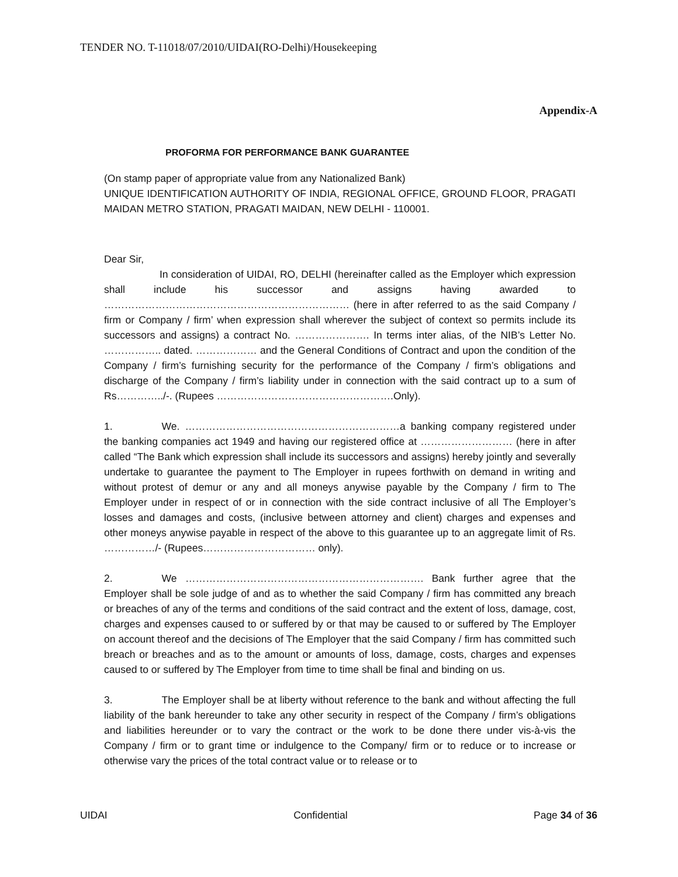TENDER NO. T-11018/07/2010/UIDAI(RO-Delhi)/Housekeeping
Appendix-A
PROFORMA FOR PERFORMANCE BANK GUARANTEE
(On stamp paper of appropriate value from any Nationalized Bank)
UNIQUE IDENTIFICATION AUTHORITY OF INDIA, REGIONAL OFFICE, GROUND FLOOR, PRAGATI MAIDAN METRO STATION, PRAGATI MAIDAN, NEW DELHI - 110001.
Dear Sir,
In consideration of UIDAI, RO, DELHI (hereinafter called as the Employer which expression shall include his successor and assigns having awarded to ……………………………………………………………… (here in after referred to as the said Company / firm or Company / firm’ when expression shall wherever the subject of context so permits include its successors and assigns) a contract No. …………………. In terms inter alias, of the NIB’s Letter No. …………….. dated. ……………… and the General Conditions of Contract and upon the condition of the Company / firm’s furnishing security for the performance of the Company / firm’s obligations and discharge of the Company / firm’s liability under in connection with the said contract up to a sum of Rs…………../-. (Rupees …………………………………………….Only).
1. We. ………………………………………………………a banking company registered under the banking companies act 1949 and having our registered office at ……………………… (here in after called “The Bank which expression shall include its successors and assigns) hereby jointly and severally undertake to guarantee the payment to The Employer in rupees forthwith on demand in writing and without protest of demur or any and all moneys anywise payable by the Company / firm to The Employer under in respect of or in connection with the side contract inclusive of all The Employer’s losses and damages and costs, (inclusive between attorney and client) charges and expenses and other moneys anywise payable in respect of the above to this guarantee up to an aggregate limit of Rs. ……………/- (Rupees…………………………… only).
2. We ……………………………………………………………. Bank further agree that the Employer shall be sole judge of and as to whether the said Company / firm has committed any breach or breaches of any of the terms and conditions of the said contract and the extent of loss, damage, cost, charges and expenses caused to or suffered by or that may be caused to or suffered by The Employer on account thereof and the decisions of The Employer that the said Company / firm has committed such breach or breaches and as to the amount or amounts of loss, damage, costs, charges and expenses caused to or suffered by The Employer from time to time shall be final and binding on us.
3. The Employer shall be at liberty without reference to the bank and without affecting the full liability of the bank hereunder to take any other security in respect of the Company / firm’s obligations and liabilities hereunder or to vary the contract or the work to be done there under vis-à-vis the Company / firm or to grant time or indulgence to the Company/ firm or to reduce or to increase or otherwise vary the prices of the total contract value or to release or to
UIDAI Confidential Page 34 of 36